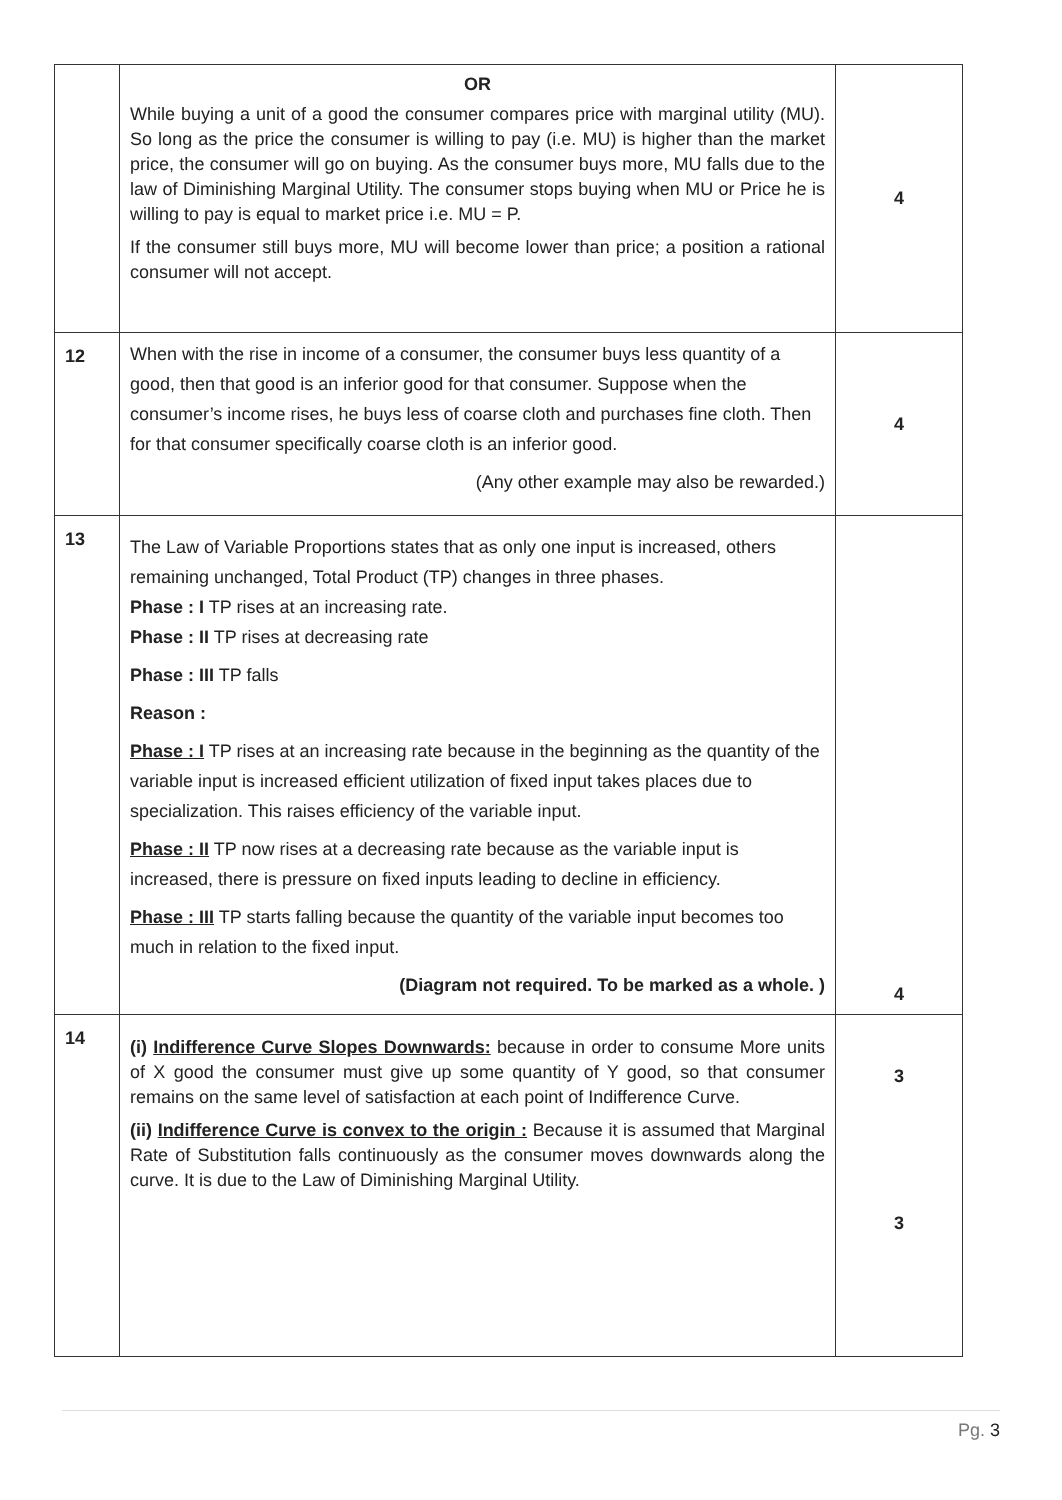| | OR While buying a unit of a good the consumer compares price with marginal utility (MU). So long as the price the consumer is willing to pay (i.e. MU) is higher than the market price, the consumer will go on buying. As the consumer buys more, MU falls due to the law of Diminishing Marginal Utility. The consumer stops buying when MU or Price he is willing to pay is equal to market price i.e. MU = P. If the consumer still buys more, MU will become lower than price; a position a rational consumer will not accept. | 4 |
| 12 | When with the rise in income of a consumer, the consumer buys less quantity of a good, then that good is an inferior good for that consumer. Suppose when the consumer’s income rises, he buys less of coarse cloth and purchases fine cloth. Then for that consumer specifically coarse cloth is an inferior good. (Any other example may also be rewarded.) | 4 |
| 13 | The Law of Variable Proportions states that as only one input is increased, others remaining unchanged, Total Product (TP) changes in three phases. Phase : I TP rises at an increasing rate. Phase : II TP rises at decreasing rate Phase : III TP falls Reason : Phase : I TP rises at an increasing rate because in the beginning as the quantity of the variable input is increased efficient utilization of fixed input takes places due to specialization. This raises efficiency of the variable input. Phase : II TP now rises at a decreasing rate because as the variable input is increased, there is pressure on fixed inputs leading to decline in efficiency. Phase : III TP starts falling because the quantity of the variable input becomes too much in relation to the fixed input. (Diagram not required. To be marked as a whole. ) | 4 |
| 14 | (i) Indifference Curve Slopes Downwards: because in order to consume More units of X good the consumer must give up some quantity of Y good, so that consumer remains on the same level of satisfaction at each point of Indifference Curve. (ii) Indifference Curve is convex to the origin : Because it is assumed that Marginal Rate of Substitution falls continuously as the consumer moves downwards along the curve. It is due to the Law of Diminishing Marginal Utility. | 3 3 |
Pg. 3